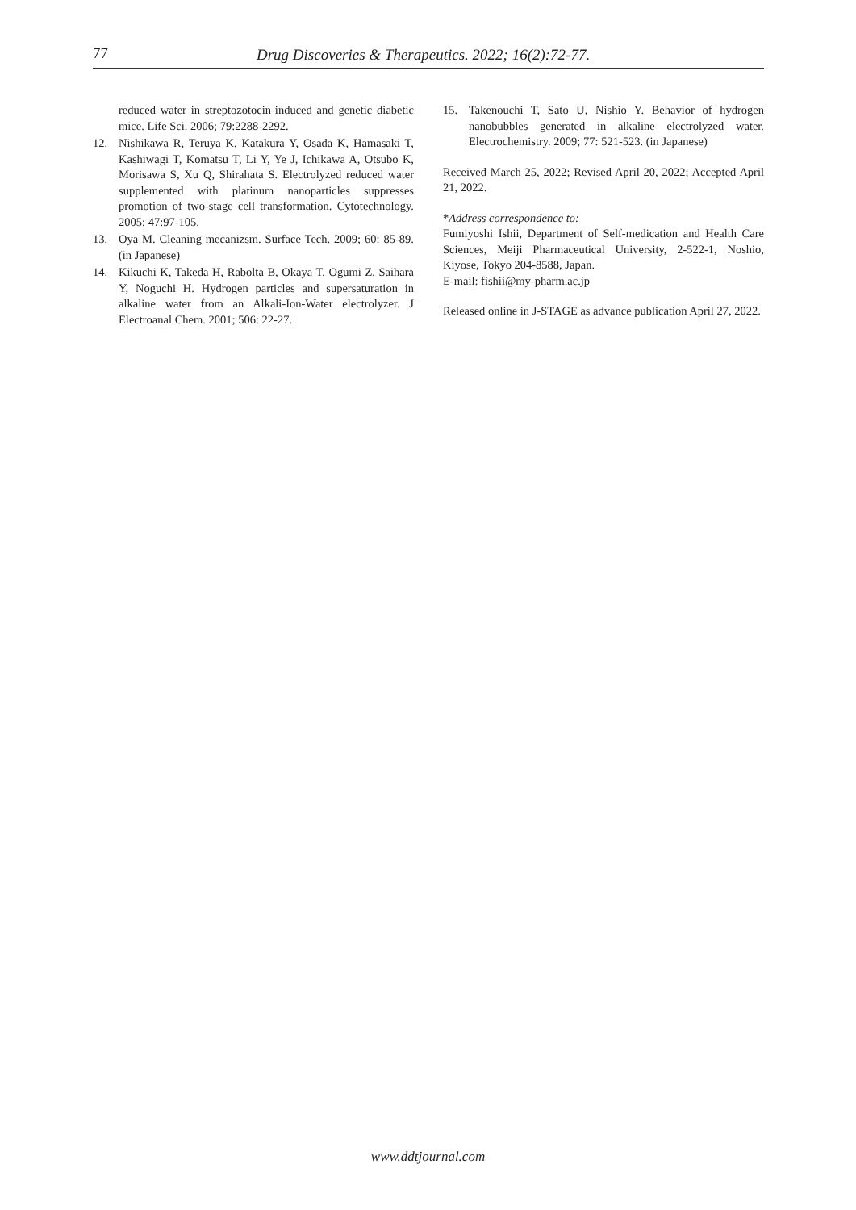77 Drug Discoveries & Therapeutics. 2022; 16(2):72-77.
reduced water in streptozotocin-induced and genetic diabetic mice. Life Sci. 2006; 79:2288-2292.
12. Nishikawa R, Teruya K, Katakura Y, Osada K, Hamasaki T, Kashiwagi T, Komatsu T, Li Y, Ye J, Ichikawa A, Otsubo K, Morisawa S, Xu Q, Shirahata S. Electrolyzed reduced water supplemented with platinum nanoparticles suppresses promotion of two-stage cell transformation. Cytotechnology. 2005; 47:97-105.
13. Oya M. Cleaning mecanizsm. Surface Tech. 2009; 60: 85-89. (in Japanese)
14. Kikuchi K, Takeda H, Rabolta B, Okaya T, Ogumi Z, Saihara Y, Noguchi H. Hydrogen particles and supersaturation in alkaline water from an Alkali-Ion-Water electrolyzer. J Electroanal Chem. 2001; 506: 22-27.
15. Takenouchi T, Sato U, Nishio Y. Behavior of hydrogen nanobubbles generated in alkaline electrolyzed water. Electrochemistry. 2009; 77: 521-523. (in Japanese)
Received March 25, 2022; Revised April 20, 2022; Accepted April 21, 2022.
*Address correspondence to:
Fumiyoshi Ishii, Department of Self-medication and Health Care Sciences, Meiji Pharmaceutical University, 2-522-1, Noshio, Kiyose, Tokyo 204-8588, Japan.
E-mail: fishii@my-pharm.ac.jp
Released online in J-STAGE as advance publication April 27, 2022.
www.ddtjournal.com